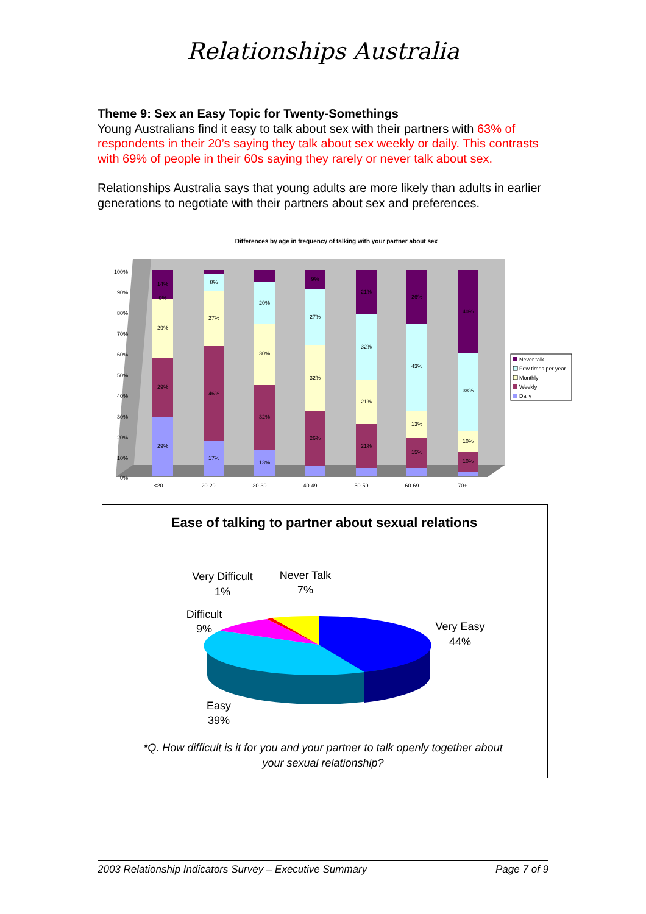Relationships Australia
Theme 9: Sex an Easy Topic for Twenty-Somethings
Young Australians find it easy to talk about sex with their partners with 63% of respondents in their 20’s saying they talk about sex weekly or daily. This contrasts with 69% of people in their 60s saying they rarely or never talk about sex.
Relationships Australia says that young adults are more likely than adults in earlier generations to negotiate with their partners about sex and preferences.
Differences by age in frequency of talking with your partner about sex
100%
90%
80%
70%
60%
50%
40%
30%
20%
10%
0%
<20
20-29
30-39
40-49
50-59
60-69
70+
14%
0%
29%
29%
29%
8%
27%
46%
17%
20%
30%
32%
13%
9%
27%
32%
26%
21%
32%
21%
21%
26%
43%
13%
15%
40%
38%
10%
10%
Never talk
Few times per year
Monthly
Weekly
Daily
Ease of talking to partner about sexual relations
Very Difficult
1%
Never Talk
7%
Difficult
9%
Very Easy
44%
Easy
39%
*Q. How difficult is it for you and your partner to talk openly together about
your sexual relationship?
2003 Relationship Indicators Survey – Executive Summary Page 7 of 9